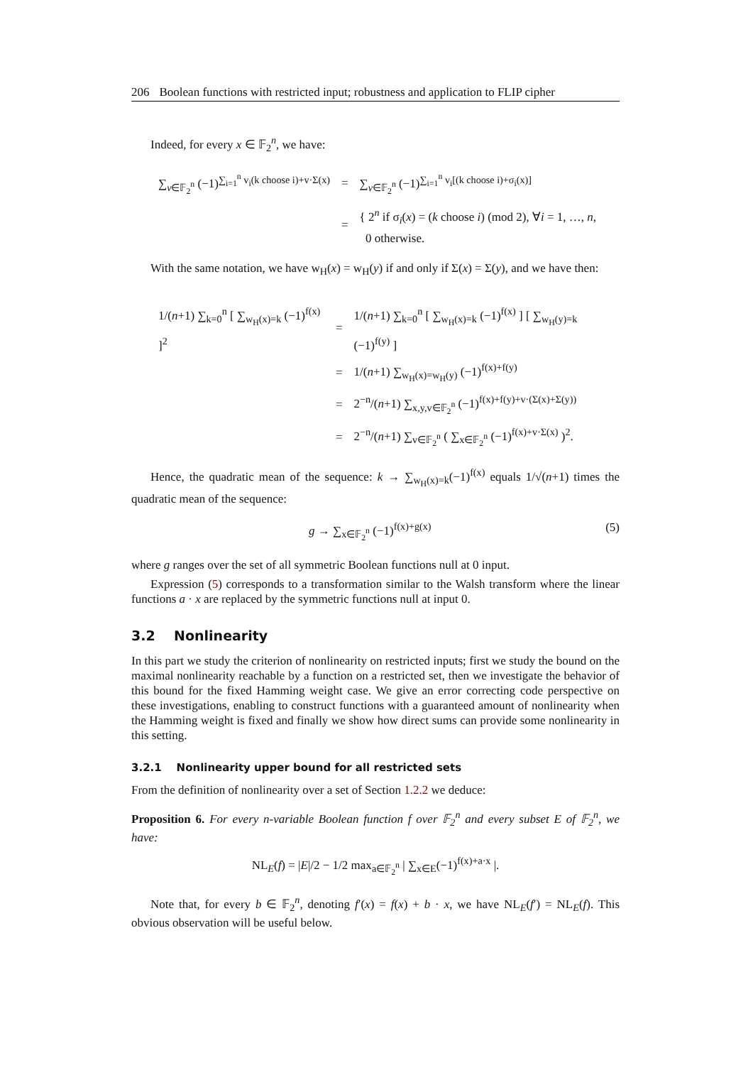206 Boolean functions with restricted input; robustness and application to FLIP cipher
Indeed, for every x ∈ 𝔽<sub>2</sub><sup>n</sup>, we have:
| ∑<sub>v∈𝔽<sub>2</sub><sup>n</sup></sub> (−1)<sup>∑<sub>i=1</sub><sup>n</sup> v<sub>i</sub>(k choose i)+v·Σ(x)</sup> | = | ∑<sub>v∈𝔽<sub>2</sub><sup>n</sup></sub> (−1)<sup>∑<sub>i=1</sub><sup>n</sup> v<sub>i</sub>[(k choose i)+σ<sub>i</sub>(x)]</sup> |
| | = | { 2<sup>n</sup> if σ<sub>i</sub>( x ) = ( k choose i ) (mod 2), ∀ i = 1, …, n , 0 otherwise. |
With the same notation, we have w<sub>H</sub>(x) = w<sub>H</sub>(y) if and only if Σ(x) = Σ(y), and we have then:
| 1/( n +1) ∑<sub>k=0</sub><sup>n</sup> [ ∑<sub>w<sub>H</sub>(x)=k</sub> (−1)<sup>f(x)</sup> ]<sup>2</sup> | = | 1/( n +1) ∑<sub>k=0</sub><sup>n</sup> [ ∑<sub>w<sub>H</sub>(x)=k</sub> (−1)<sup>f(x)</sup> ] [ ∑<sub>w<sub>H</sub>(y)=k</sub> (−1)<sup>f(y)</sup> ] |
| | = | 1/( n +1) ∑<sub>w<sub>H</sub>(x)=w<sub>H</sub>(y)</sub> (−1)<sup>f(x)+f(y)</sup> |
| | = | 2<sup>−n</sup>/( n +1) ∑<sub>x,y,v∈𝔽<sub>2</sub><sup>n</sup></sub> (−1)<sup>f(x)+f(y)+v·(Σ(x)+Σ(y))</sup> |
| | = | 2<sup>−n</sup>/( n +1) ∑<sub>v∈𝔽<sub>2</sub><sup>n</sup></sub> ( ∑<sub>x∈𝔽<sub>2</sub><sup>n</sup></sub> (−1)<sup>f(x)+v·Σ(x)</sup> )<sup>2</sup>. |
Hence, the quadratic mean of the sequence: k → ∑<sub>w<sub>H</sub>(x)=k</sub>(−1)<sup>f(x)</sup> equals 1/√(n+1) times the quadratic mean of the sequence:
g → ∑<sub>x∈𝔽<sub>2</sub><sup>n</sup></sub> (−1)<sup>f(x)+g(x)</sup> (5)
where g ranges over the set of all symmetric Boolean functions null at 0 input.
Expression (5) corresponds to a transformation similar to the Walsh transform where the linear functions a · x are replaced by the symmetric functions null at input 0.
3.2 Nonlinearity
In this part we study the criterion of nonlinearity on restricted inputs; first we study the bound on the maximal nonlinearity reachable by a function on a restricted set, then we investigate the behavior of this bound for the fixed Hamming weight case. We give an error correcting code perspective on these investigations, enabling to construct functions with a guaranteed amount of nonlinearity when the Hamming weight is fixed and finally we show how direct sums can provide some nonlinearity in this setting.
3.2.1 Nonlinearity upper bound for all restricted sets
From the definition of nonlinearity over a set of Section 1.2.2 we deduce:
Proposition 6. For every n-variable Boolean function f over 𝔽<sub>2</sub><sup>n</sup> and every subset E of 𝔽<sub>2</sub><sup>n</sup>, we have:
NL<sub>E</sub>(f) = |E|/2 − 1/2 max<sub>a∈𝔽<sub>2</sub><sup>n</sup></sub> | ∑<sub>x∈E</sub>(−1)<sup>f(x)+a·x</sup> |.
Note that, for every b ∈ 𝔽<sub>2</sub><sup>n</sup>, denoting f′(x) = f(x) + b · x, we have NL<sub>E</sub>(f′) = NL<sub>E</sub>(f). This obvious observation will be useful below.